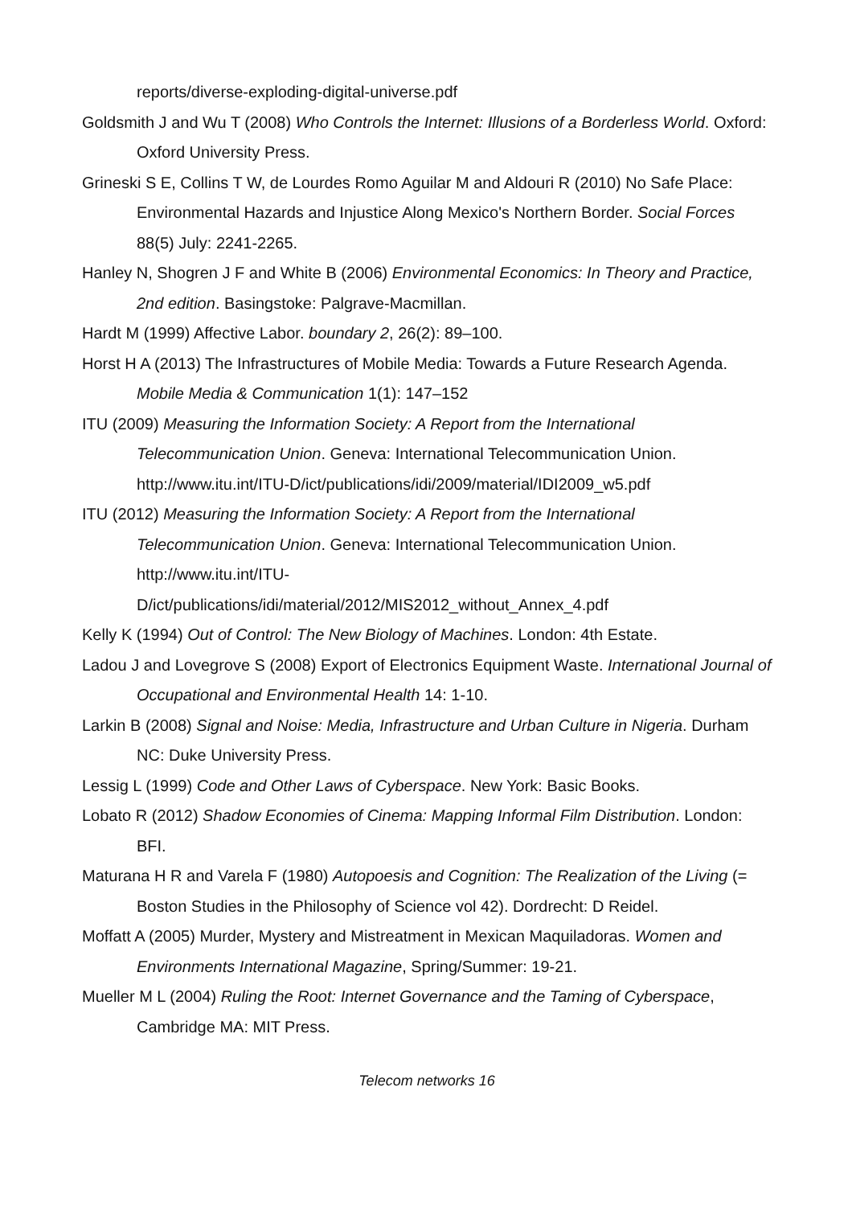reports/diverse-exploding-digital-universe.pdf
Goldsmith J and Wu T (2008) Who Controls the Internet: Illusions of a Borderless World. Oxford: Oxford University Press.
Grineski S E, Collins T W, de Lourdes Romo Aguilar M and Aldouri R (2010) No Safe Place: Environmental Hazards and Injustice Along Mexico's Northern Border. Social Forces 88(5) July: 2241-2265.
Hanley N, Shogren J F and White B (2006) Environmental Economics: In Theory and Practice, 2nd edition. Basingstoke: Palgrave-Macmillan.
Hardt M (1999) Affective Labor. boundary 2, 26(2): 89–100.
Horst H A (2013) The Infrastructures of Mobile Media: Towards a Future Research Agenda. Mobile Media & Communication 1(1): 147–152
ITU (2009) Measuring the Information Society: A Report from the International Telecommunication Union. Geneva: International Telecommunication Union. http://www.itu.int/ITU-D/ict/publications/idi/2009/material/IDI2009_w5.pdf
ITU (2012) Measuring the Information Society: A Report from the International Telecommunication Union. Geneva: International Telecommunication Union. http://www.itu.int/ITU-
D/ict/publications/idi/material/2012/MIS2012_without_Annex_4.pdf
Kelly K (1994) Out of Control: The New Biology of Machines. London: 4th Estate.
Ladou J and Lovegrove S (2008) Export of Electronics Equipment Waste. International Journal of Occupational and Environmental Health 14: 1-10.
Larkin B (2008) Signal and Noise: Media, Infrastructure and Urban Culture in Nigeria. Durham NC: Duke University Press.
Lessig L (1999) Code and Other Laws of Cyberspace. New York: Basic Books.
Lobato R (2012) Shadow Economies of Cinema: Mapping Informal Film Distribution. London: BFI.
Maturana H R and Varela F (1980) Autopoesis and Cognition: The Realization of the Living (= Boston Studies in the Philosophy of Science vol 42). Dordrecht: D Reidel.
Moffatt A (2005) Murder, Mystery and Mistreatment in Mexican Maquiladoras. Women and Environments International Magazine, Spring/Summer: 19-21.
Mueller M L (2004) Ruling the Root: Internet Governance and the Taming of Cyberspace, Cambridge MA: MIT Press.
Telecom networks 16